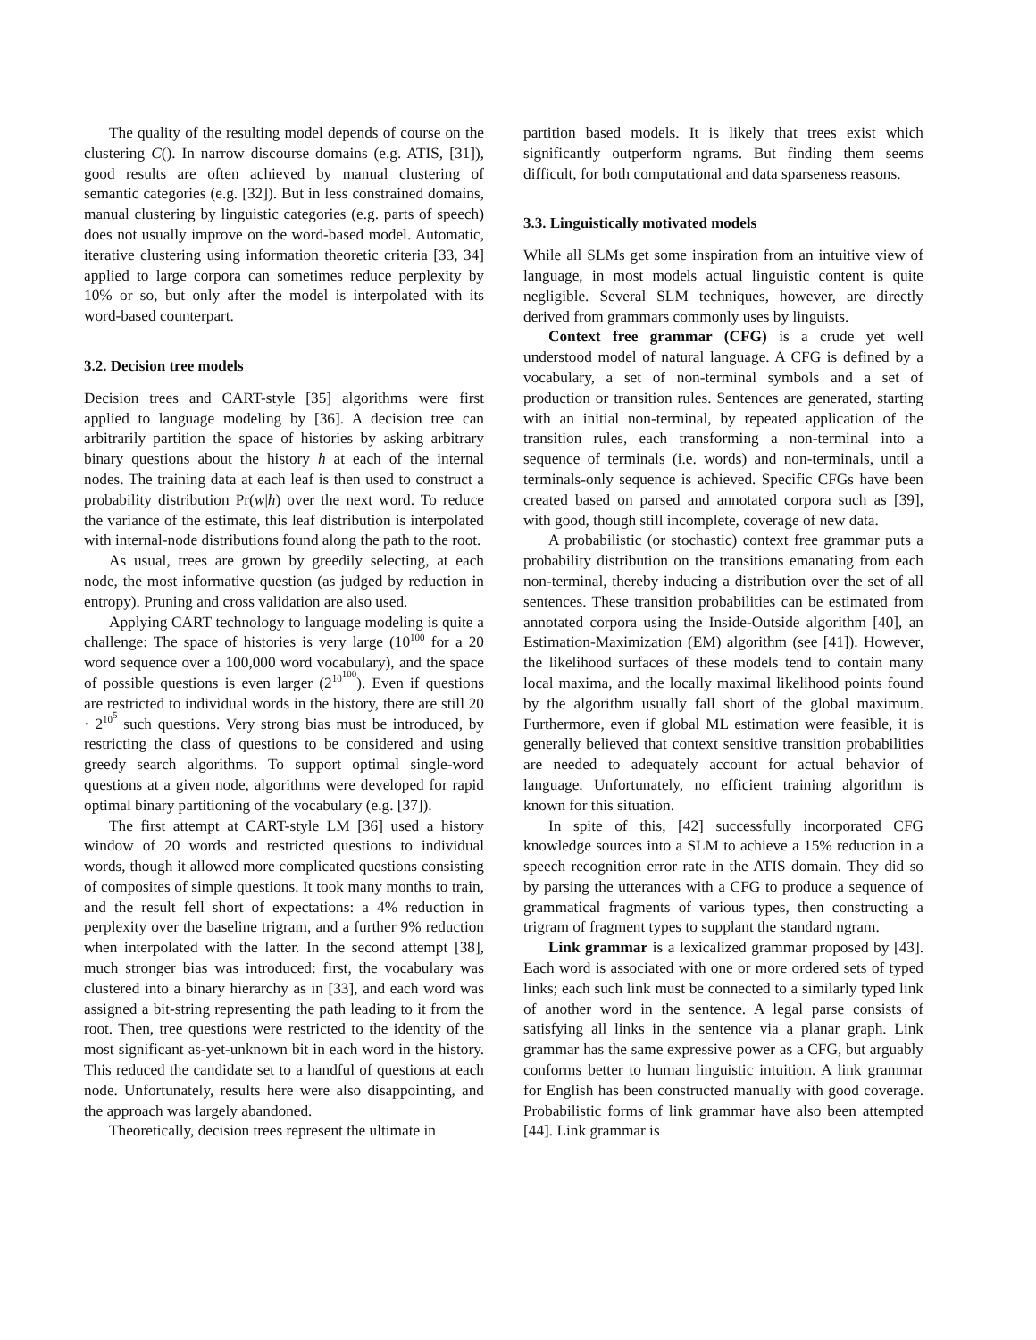The quality of the resulting model depends of course on the clustering C(). In narrow discourse domains (e.g. ATIS, [31]), good results are often achieved by manual clustering of semantic categories (e.g. [32]). But in less constrained domains, manual clustering by linguistic categories (e.g. parts of speech) does not usually improve on the word-based model. Automatic, iterative clustering using information theoretic criteria [33, 34] applied to large corpora can sometimes reduce perplexity by 10% or so, but only after the model is interpolated with its word-based counterpart.
3.2. Decision tree models
Decision trees and CART-style [35] algorithms were first applied to language modeling by [36]. A decision tree can arbitrarily partition the space of histories by asking arbitrary binary questions about the history h at each of the internal nodes. The training data at each leaf is then used to construct a probability distribution Pr(w|h) over the next word. To reduce the variance of the estimate, this leaf distribution is interpolated with internal-node distributions found along the path to the root.
As usual, trees are grown by greedily selecting, at each node, the most informative question (as judged by reduction in entropy). Pruning and cross validation are also used.
Applying CART technology to language modeling is quite a challenge: The space of histories is very large (10<sup>100</sup> for a 20 word sequence over a 100,000 word vocabulary), and the space of possible questions is even larger (2<sup>10<sup>100</sup></sup>). Even if questions are restricted to individual words in the history, there are still 20 · 2<sup>10<sup>5</sup></sup> such questions. Very strong bias must be introduced, by restricting the class of questions to be considered and using greedy search algorithms. To support optimal single-word questions at a given node, algorithms were developed for rapid optimal binary partitioning of the vocabulary (e.g. [37]).
The first attempt at CART-style LM [36] used a history window of 20 words and restricted questions to individual words, though it allowed more complicated questions consisting of composites of simple questions. It took many months to train, and the result fell short of expectations: a 4% reduction in perplexity over the baseline trigram, and a further 9% reduction when interpolated with the latter. In the second attempt [38], much stronger bias was introduced: first, the vocabulary was clustered into a binary hierarchy as in [33], and each word was assigned a bit-string representing the path leading to it from the root. Then, tree questions were restricted to the identity of the most significant as-yet-unknown bit in each word in the history. This reduced the candidate set to a handful of questions at each node. Unfortunately, results here were also disappointing, and the approach was largely abandoned.
Theoretically, decision trees represent the ultimate in
partition based models. It is likely that trees exist which significantly outperform ngrams. But finding them seems difficult, for both computational and data sparseness reasons.
3.3. Linguistically motivated models
While all SLMs get some inspiration from an intuitive view of language, in most models actual linguistic content is quite negligible. Several SLM techniques, however, are directly derived from grammars commonly uses by linguists.
Context free grammar (CFG) is a crude yet well understood model of natural language. A CFG is defined by a vocabulary, a set of non-terminal symbols and a set of production or transition rules. Sentences are generated, starting with an initial non-terminal, by repeated application of the transition rules, each transforming a non-terminal into a sequence of terminals (i.e. words) and non-terminals, until a terminals-only sequence is achieved. Specific CFGs have been created based on parsed and annotated corpora such as [39], with good, though still incomplete, coverage of new data.
A probabilistic (or stochastic) context free grammar puts a probability distribution on the transitions emanating from each non-terminal, thereby inducing a distribution over the set of all sentences. These transition probabilities can be estimated from annotated corpora using the Inside-Outside algorithm [40], an Estimation-Maximization (EM) algorithm (see [41]). However, the likelihood surfaces of these models tend to contain many local maxima, and the locally maximal likelihood points found by the algorithm usually fall short of the global maximum. Furthermore, even if global ML estimation were feasible, it is generally believed that context sensitive transition probabilities are needed to adequately account for actual behavior of language. Unfortunately, no efficient training algorithm is known for this situation.
In spite of this, [42] successfully incorporated CFG knowledge sources into a SLM to achieve a 15% reduction in a speech recognition error rate in the ATIS domain. They did so by parsing the utterances with a CFG to produce a sequence of grammatical fragments of various types, then constructing a trigram of fragment types to supplant the standard ngram.
Link grammar is a lexicalized grammar proposed by [43]. Each word is associated with one or more ordered sets of typed links; each such link must be connected to a similarly typed link of another word in the sentence. A legal parse consists of satisfying all links in the sentence via a planar graph. Link grammar has the same expressive power as a CFG, but arguably conforms better to human linguistic intuition. A link grammar for English has been constructed manually with good coverage. Probabilistic forms of link grammar have also been attempted [44]. Link grammar is